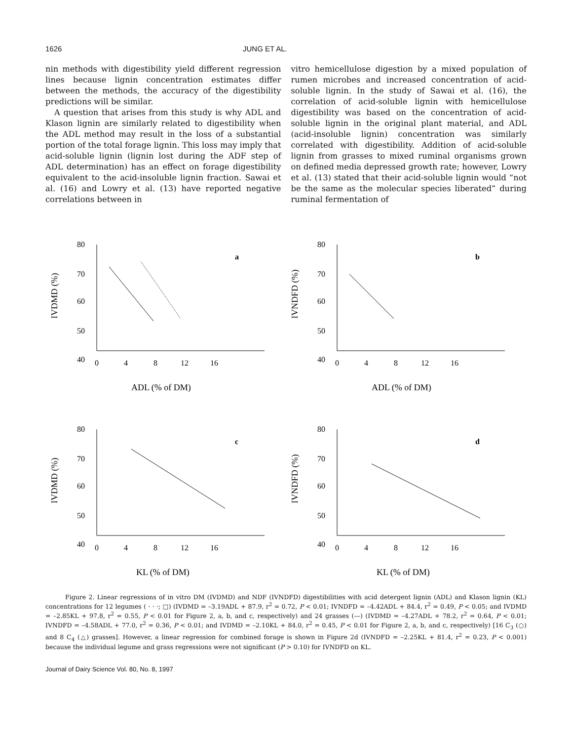1626 JUNG ET AL.
nin methods with digestibility yield different regression lines because lignin concentration estimates differ between the methods, the accuracy of the digestibility predictions will be similar.
A question that arises from this study is why ADL and Klason lignin are similarly related to digestibility when the ADL method may result in the loss of a substantial portion of the total forage lignin. This loss may imply that acid-soluble lignin (lignin lost during the ADF step of ADL determination) has an effect on forage digestibility equivalent to the acid-insoluble lignin fraction. Sawai et al. (16) and Lowry et al. (13) have reported negative correlations between in
vitro hemicellulose digestion by a mixed population of rumen microbes and increased concentration of acid-soluble lignin. In the study of Sawai et al. (16), the correlation of acid-soluble lignin with hemicellulose digestibility was based on the concentration of acid-soluble lignin in the original plant material, and ADL (acid-insoluble lignin) concentration was similarly correlated with digestibility. Addition of acid-soluble lignin from grasses to mixed ruminal organisms grown on defined media depressed growth rate; however, Lowry et al. (13) stated that their acid-soluble lignin would “not be the same as the molecular species liberated” during ruminal fermentation of
80
70
60
50
40
0
4
8
12
16
a
IVDMD (%)
ADL (% of DM)
80
70
60
50
40
0
4
8
12
16
b
IVNDFD (%)
ADL (% of DM)
80
70
60
50
40
0
4
8
12
16
c
IVDMD (%)
KL (% of DM)
80
70
60
50
40
0
4
8
12
16
d
IVNDFD (%)
KL (% of DM)
Figure 2. Linear regressions of in vitro DM (IVDMD) and NDF (IVNDFD) digestibilities with acid detergent lignin (ADL) and Klason lignin (KL) concentrations for 12 legumes ( · · ·; □) (IVDMD = –3.19ADL + 87.9, r<sup>2</sup> = 0.72, P < 0.01; IVNDFD = –4.42ADL + 84.4, r<sup>2</sup> = 0.49, P < 0.05; and IVDMD = –2.85KL + 97.8, r<sup>2</sup> = 0.55, P < 0.01 for Figure 2, a, b, and c, respectively) and 24 grasses (—) (IVDMD = –4.27ADL + 78.2, r<sup>2</sup> = 0.64, P < 0.01; IVNDFD = –4.58ADL + 77.0, r<sup>2</sup> = 0.36, P < 0.01; and IVDMD = –2.10KL + 84.0, r<sup>2</sup> = 0.45, P < 0.01 for Figure 2, a, b, and c, respectively) [16 C<sub>3</sub> (○) and 8 C<sub>4</sub> (△) grasses]. However, a linear regression for combined forage is shown in Figure 2d (IVNDFD = –2.25KL + 81.4, r<sup>2</sup> = 0.23, P < 0.001) because the individual legume and grass regressions were not significant (P > 0.10) for IVNDFD on KL.
Journal of Dairy Science Vol. 80, No. 8, 1997